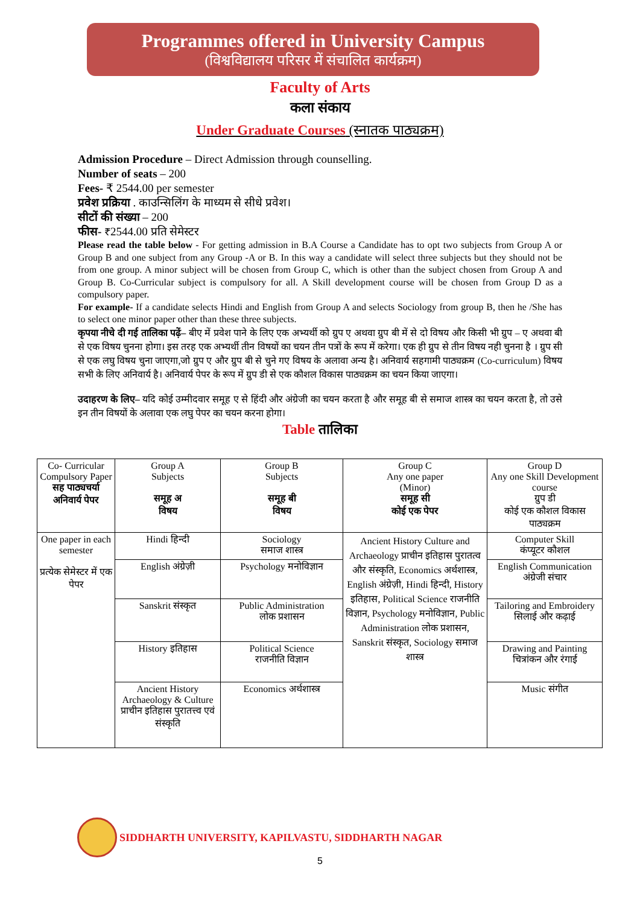Programmes offered in University Campus
(विश्वविद्यालय परिसर में संचालित कार्यक्रम)
Faculty of Arts
कला संकाय
Under Graduate Courses (स्नातक पाठ्यक्रम)
Admission Procedure – Direct Admission through counselling.
Number of seats – 200
Fees- ₹ 2544.00 per semester
प्रवेश प्रक्रिया . काउन्सिलिंग के माध्यम से सीधे प्रवेश।
सीटों की संख्या – 200
फीस- ₹2544.00 प्रति सेमेस्टर
Please read the table below - For getting admission in B.A Course a Candidate has to opt two subjects from Group A or Group B and one subject from any Group -A or B. In this way a candidate will select three subjects but they should not be from one group. A minor subject will be chosen from Group C, which is other than the subject chosen from Group A and Group B. Co-Curricular subject is compulsory for all. A Skill development course will be chosen from Group D as a compulsory paper.
For example- If a candidate selects Hindi and English from Group A and selects Sociology from group B, then he /She has to select one minor paper other than these three subjects.
कृपया नीचे दी गई तालिका पढ़ें– बीए में प्रवेश पाने के लिए एक अभ्यर्थी को ग्रुप ए अथवा ग्रुप बी में से दो विषय और किसी भी ग्रुप – ए अथवा बी से एक विषय चुनना होगा। इस तरह एक अभ्यर्थी तीन विषयों का चयन तीन पत्रों के रूप में करेगा। एक ही ग्रुप से तीन विषय नही चुनना है । ग्रुप सी से एक लघु विषय चुना जाएगा,जो ग्रुप ए और ग्रुप बी से चुने गए विषय के अलावा अन्य है। अनिवार्य सहगामी पाठ्यक्रम (Co-curriculum) विषय सभी के लिए अनिवार्य है। अनिवार्य पेपर के रूप में ग्रुप डी से एक कौशल विकास पाठ्यक्रम का चयन किया जाएगा।
उदाहरण के लिए– यदि कोई उम्मीदवार समूह ए से हिंदी और अंग्रेजी का चयन करता है और समूह बी से समाज शास्त्र का चयन करता है, तो उसे इन तीन विषयों के अलावा एक लघु पेपर का चयन करना होगा।
Table तालिका
| Co- Curricular Compulsory Paper सह पाठ्यचर्या अनिवार्य पेपर | Group A Subjects समूह अ विषय | Group B Subjects समूह बी विषय | Group C Any one paper (Minor) समूह सी कोई एक पेपर | Group D Any one Skill Development course ग्रुप डी कोई एक कौशल विकास पाठ्यक्रम |
| One paper in each semester प्रत्येक सेमेस्टर में एक पेपर | Hindi हिन्दी | Sociology समाज शास्त्र | Ancient History Culture and Archaeology प्राचीन इतिहास पुरातत्व और संस्कृति, Economics अर्थशास्त्र, English अंग्रेज़ी, Hindi हिन्दी, History इतिहास, Political Science राजनीति विज्ञान, Psychology मनोविज्ञान, Public Administration लोक प्रशासन, Sanskrit संस्कृत, Sociology समाज शास्त्र | Computer Skill कंप्यूटर कौशल |
| | English अंग्रेज़ी | Psychology मनोविज्ञान | | English Communication अंग्रेजी संचार |
| | Sanskrit संस्कृत | Public Administration लोक प्रशासन | | Tailoring and Embroidery सिलाई और कढ़ाई |
| | History इतिहास | Political Science राजनीति विज्ञान | | Drawing and Painting चित्रांकन और रंगाई |
| | Ancient History Archaeology & Culture प्राचीन इतिहास पुरातत्त्व एवं संस्कृति | Economics अर्थशास्त्र | | Music संगीत |
SIDDHARTH UNIVERSITY, KAPILVASTU, SIDDHARTH NAGAR
5